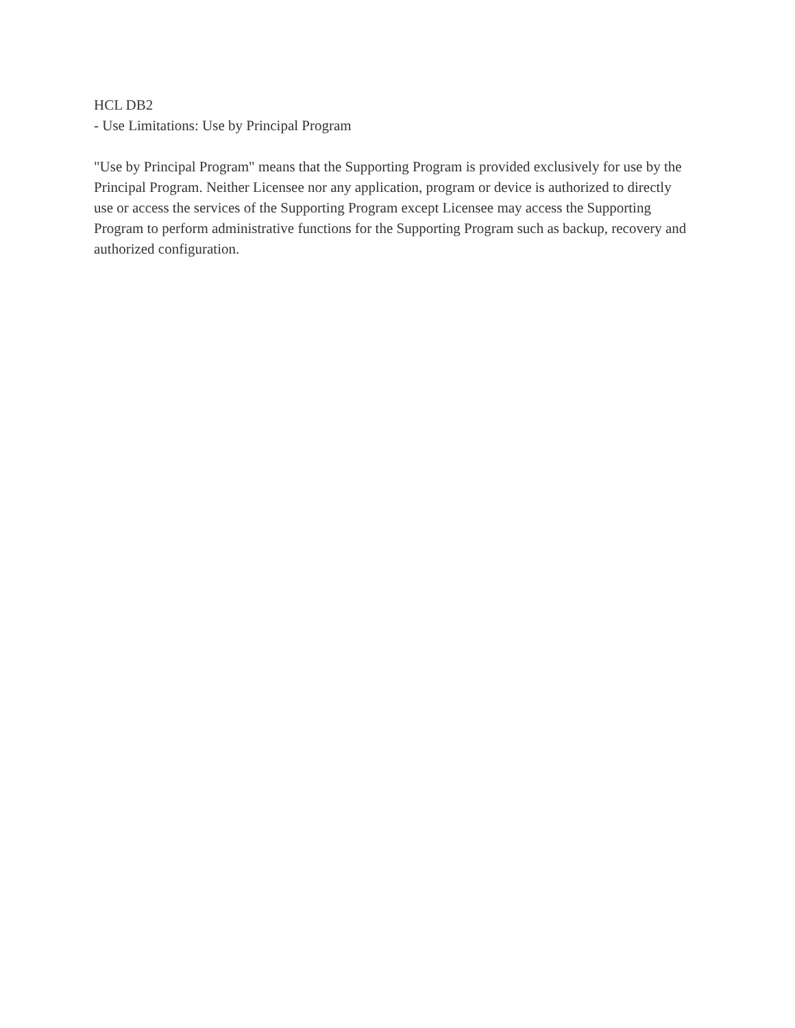HCL DB2
- Use Limitations: Use by Principal Program
"Use by Principal Program" means that the Supporting Program is provided exclusively for use by the Principal Program. Neither Licensee nor any application, program or device is authorized to directly use or access the services of the Supporting Program except Licensee may access the Supporting Program to perform administrative functions for the Supporting Program such as backup, recovery and authorized configuration.